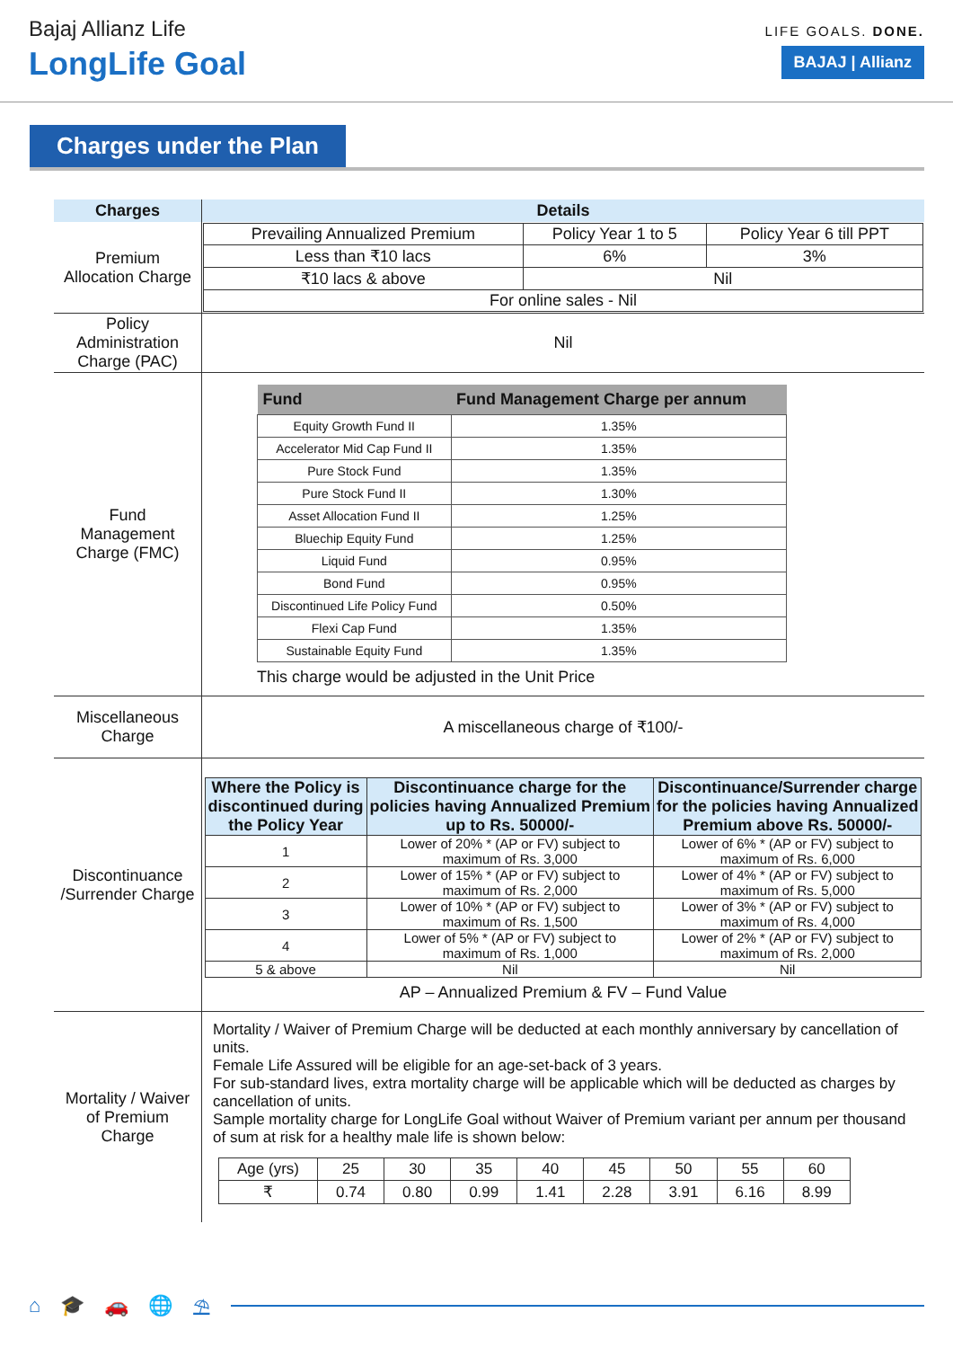Bajaj Allianz Life
LongLife Goal
LIFE GOALS. DONE.
BAJAJ | Allianz
Charges under the Plan
| Charges | Details |
| --- | --- |
| Premium Allocation Charge | / Prevailing Annualized Premium / Policy Year 1 to 5 / Policy Year 6 till PPT / / Less than ₹10 lacs / 6% / 3% / / ₹10 lacs & above / Nil / / / For online sales - Nil / / / |
| Policy Administration Charge (PAC) | Nil |
| Fund Management Charge (FMC) | / Fund / Fund Management Charge per annum / / --- / --- / / Equity Growth Fund II / 1.35% / / Accelerator Mid Cap Fund II / 1.35% / / Pure Stock Fund / 1.35% / / Pure Stock Fund II / 1.30% / / Asset Allocation Fund II / 1.25% / / Bluechip Equity Fund / 1.25% / / Liquid Fund / 0.95% / / Bond Fund / 0.95% / / Discontinued Life Policy Fund / 0.50% / / Flexi Cap Fund / 1.35% / / Sustainable Equity Fund / 1.35% / This charge would be adjusted in the Unit Price |
| Miscellaneous Charge | A miscellaneous charge of ₹100/- |
| Discontinuance /Surrender Charge | / Where the Policy is discontinued during the Policy Year / Discontinuance charge for the policies having Annualized Premium up to Rs. 50000/- / Discontinuance/Surrender charge for the policies having Annualized Premium above Rs. 50000/- / / --- / --- / --- / / 1 / Lower of 20% * (AP or FV) subject to maximum of Rs. 3,000 / Lower of 6% * (AP or FV) subject to maximum of Rs. 6,000 / / 2 / Lower of 15% * (AP or FV) subject to maximum of Rs. 2,000 / Lower of 4% * (AP or FV) subject to maximum of Rs. 5,000 / / 3 / Lower of 10% * (AP or FV) subject to maximum of Rs. 1,500 / Lower of 3% * (AP or FV) subject to maximum of Rs. 4,000 / / 4 / Lower of 5% * (AP or FV) subject to maximum of Rs. 1,000 / Lower of 2% * (AP or FV) subject to maximum of Rs. 2,000 / / 5 & above / Nil / Nil / AP – Annualized Premium & FV – Fund Value |
| Mortality / Waiver of Premium Charge | Mortality / Waiver of Premium Charge will be deducted at each monthly anniversary by cancellation of units. Female Life Assured will be eligible for an age-set-back of 3 years. For sub-standard lives, extra mortality charge will be applicable which will be deducted as charges by cancellation of units. Sample mortality charge for LongLife Goal without Waiver of Premium variant per annum per thousand of sum at risk for a healthy male life is shown below: / Age (yrs) / 25 / 30 / 35 / 40 / 45 / 50 / 55 / 60 / / ₹ / 0.74 / 0.80 / 0.99 / 1.41 / 2.28 / 3.91 / 6.16 / 8.99 / |
⌂ 🎓 🚗 🌐 ⛱